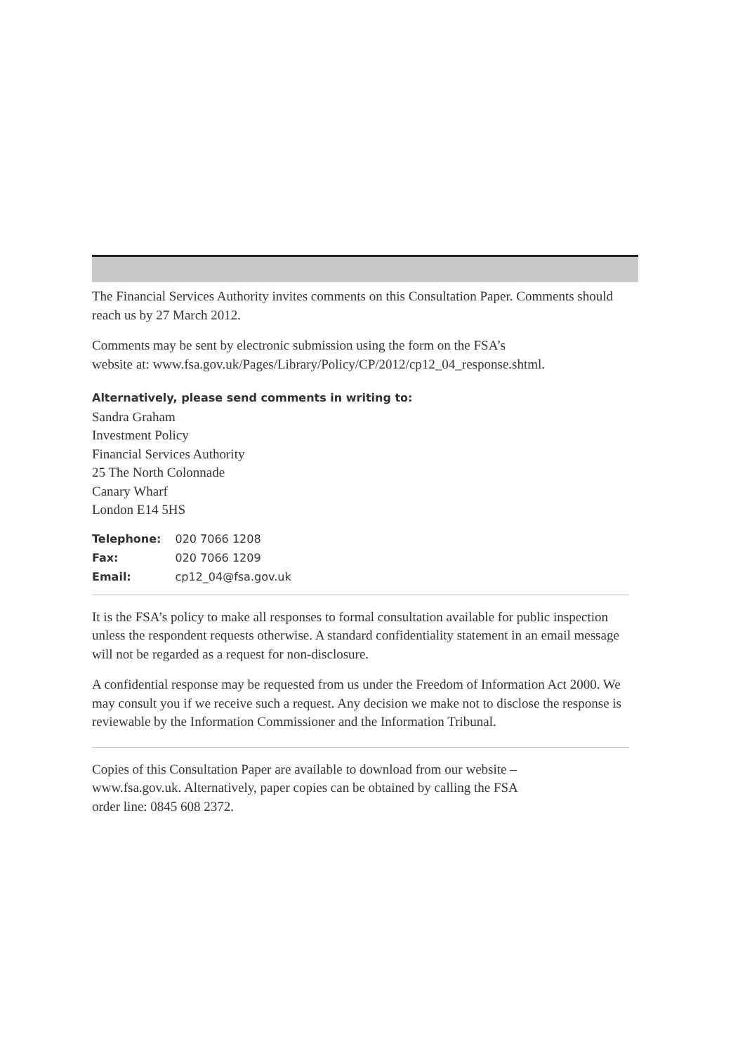The Financial Services Authority invites comments on this Consultation Paper. Comments should reach us by 27 March 2012.
Comments may be sent by electronic submission using the form on the FSA’s
website at: www.fsa.gov.uk/Pages/Library/Policy/CP/2012/cp12_04_response.shtml.
Alternatively, please send comments in writing to:
Sandra Graham
Investment Policy
Financial Services Authority
25 The North Colonnade
Canary Wharf
London E14 5HS
| Telephone: | 020 7066 1208 |
| Fax: | 020 7066 1209 |
| Email: | cp12_04@fsa.gov.uk |
It is the FSA’s policy to make all responses to formal consultation available for public inspection unless the respondent requests otherwise. A standard confidentiality statement in an email message will not be regarded as a request for non-disclosure.
A confidential response may be requested from us under the Freedom of Information Act 2000. We may consult you if we receive such a request. Any decision we make not to disclose the response is reviewable by the Information Commissioner and the Information Tribunal.
Copies of this Consultation Paper are available to download from our website –
www.fsa.gov.uk. Alternatively, paper copies can be obtained by calling the FSA
order line: 0845 608 2372.